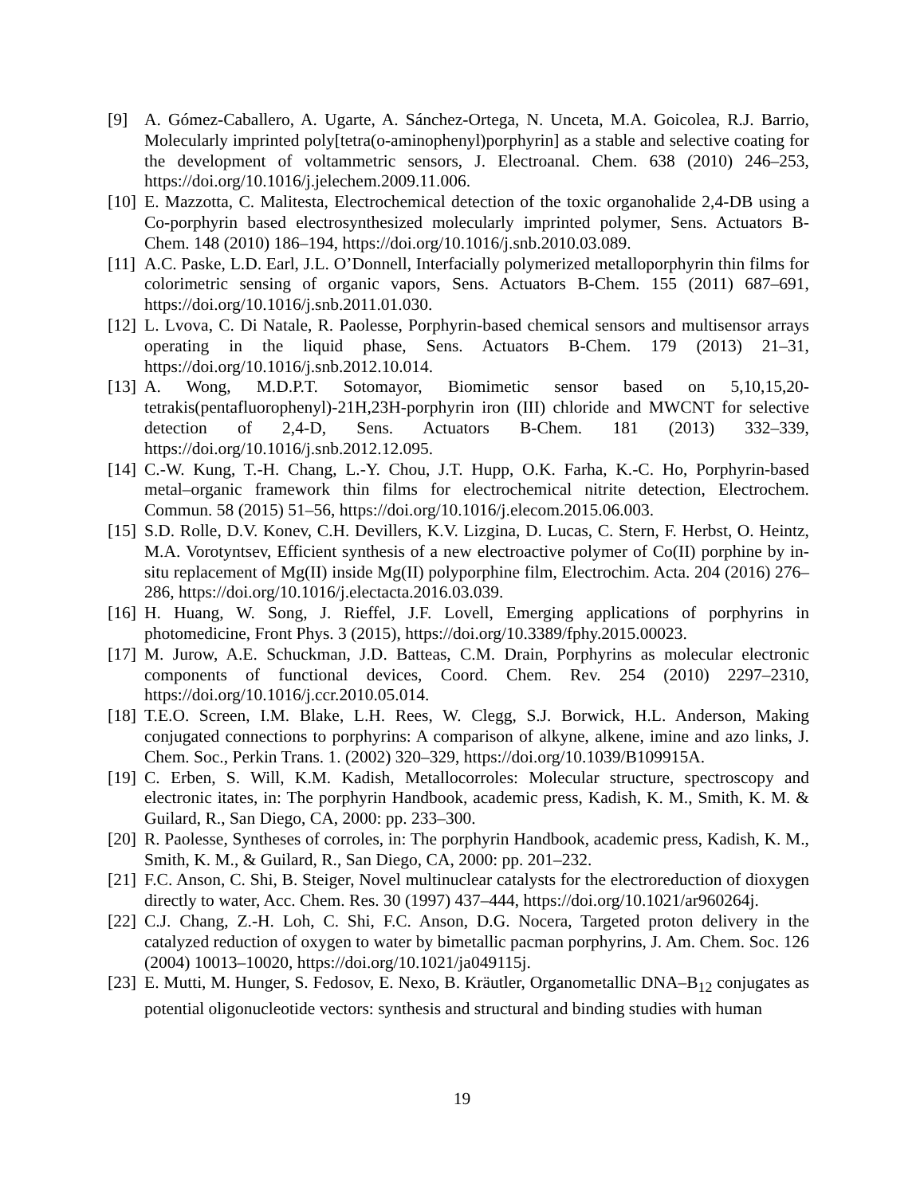[9] A. Gómez-Caballero, A. Ugarte, A. Sánchez-Ortega, N. Unceta, M.A. Goicolea, R.J. Barrio, Molecularly imprinted poly[tetra(o-aminophenyl)porphyrin] as a stable and selective coating for the development of voltammetric sensors, J. Electroanal. Chem. 638 (2010) 246–253, https://doi.org/10.1016/j.jelechem.2009.11.006.
[10]
E. Mazzotta, C. Malitesta, Electrochemical detection of the toxic organohalide 2,4-DB using a Co-porphyrin based electrosynthesized molecularly imprinted polymer, Sens. Actuators B-Chem. 148 (2010) 186–194, https://doi.org/10.1016/j.snb.2010.03.089.
[11]
A.C. Paske, L.D. Earl, J.L. O’Donnell, Interfacially polymerized metalloporphyrin thin films for colorimetric sensing of organic vapors, Sens. Actuators B-Chem. 155 (2011) 687–691, https://doi.org/10.1016/j.snb.2011.01.030.
[12]
L. Lvova, C. Di Natale, R. Paolesse, Porphyrin-based chemical sensors and multisensor arrays operating in the liquid phase, Sens. Actuators B-Chem. 179 (2013) 21–31, https://doi.org/10.1016/j.snb.2012.10.014.
[13]
A. Wong, M.D.P.T. Sotomayor, Biomimetic sensor based on 5,10,15,20-tetrakis(pentafluorophenyl)-21H,23H-porphyrin iron (III) chloride and MWCNT for selective detection of 2,4-D, Sens. Actuators B-Chem. 181 (2013) 332–339, https://doi.org/10.1016/j.snb.2012.12.095.
[14]
C.-W. Kung, T.-H. Chang, L.-Y. Chou, J.T. Hupp, O.K. Farha, K.-C. Ho, Porphyrin-based metal–organic framework thin films for electrochemical nitrite detection, Electrochem. Commun. 58 (2015) 51–56, https://doi.org/10.1016/j.elecom.2015.06.003.
[15]
S.D. Rolle, D.V. Konev, C.H. Devillers, K.V. Lizgina, D. Lucas, C. Stern, F. Herbst, O. Heintz, M.A. Vorotyntsev, Efficient synthesis of a new electroactive polymer of Co(II) porphine by in-situ replacement of Mg(II) inside Mg(II) polyporphine film, Electrochim. Acta. 204 (2016) 276–286, https://doi.org/10.1016/j.electacta.2016.03.039.
[16]
H. Huang, W. Song, J. Rieffel, J.F. Lovell, Emerging applications of porphyrins in photomedicine, Front Phys. 3 (2015), https://doi.org/10.3389/fphy.2015.00023.
[17]
M. Jurow, A.E. Schuckman, J.D. Batteas, C.M. Drain, Porphyrins as molecular electronic components of functional devices, Coord. Chem. Rev. 254 (2010) 2297–2310, https://doi.org/10.1016/j.ccr.2010.05.014.
[18]
T.E.O. Screen, I.M. Blake, L.H. Rees, W. Clegg, S.J. Borwick, H.L. Anderson, Making conjugated connections to porphyrins: A comparison of alkyne, alkene, imine and azo links, J. Chem. Soc., Perkin Trans. 1. (2002) 320–329, https://doi.org/10.1039/B109915A.
[19]
C. Erben, S. Will, K.M. Kadish, Metallocorroles: Molecular structure, spectroscopy and electronic itates, in: The porphyrin Handbook, academic press, Kadish, K. M., Smith, K. M. & Guilard, R., San Diego, CA, 2000: pp. 233–300.
[20]
R. Paolesse, Syntheses of corroles, in: The porphyrin Handbook, academic press, Kadish, K. M., Smith, K. M., & Guilard, R., San Diego, CA, 2000: pp. 201–232.
[21]
F.C. Anson, C. Shi, B. Steiger, Novel multinuclear catalysts for the electroreduction of dioxygen directly to water, Acc. Chem. Res. 30 (1997) 437–444, https://doi.org/10.1021/ar960264j.
[22]
C.J. Chang, Z.-H. Loh, C. Shi, F.C. Anson, D.G. Nocera, Targeted proton delivery in the catalyzed reduction of oxygen to water by bimetallic pacman porphyrins, J. Am. Chem. Soc. 126 (2004) 10013–10020, https://doi.org/10.1021/ja049115j.
[23]
E. Mutti, M. Hunger, S. Fedosov, E. Nexo, B. Kräutler, Organometallic DNA–B<sub>12</sub> conjugates as potential oligonucleotide vectors: synthesis and structural and binding studies with human
19